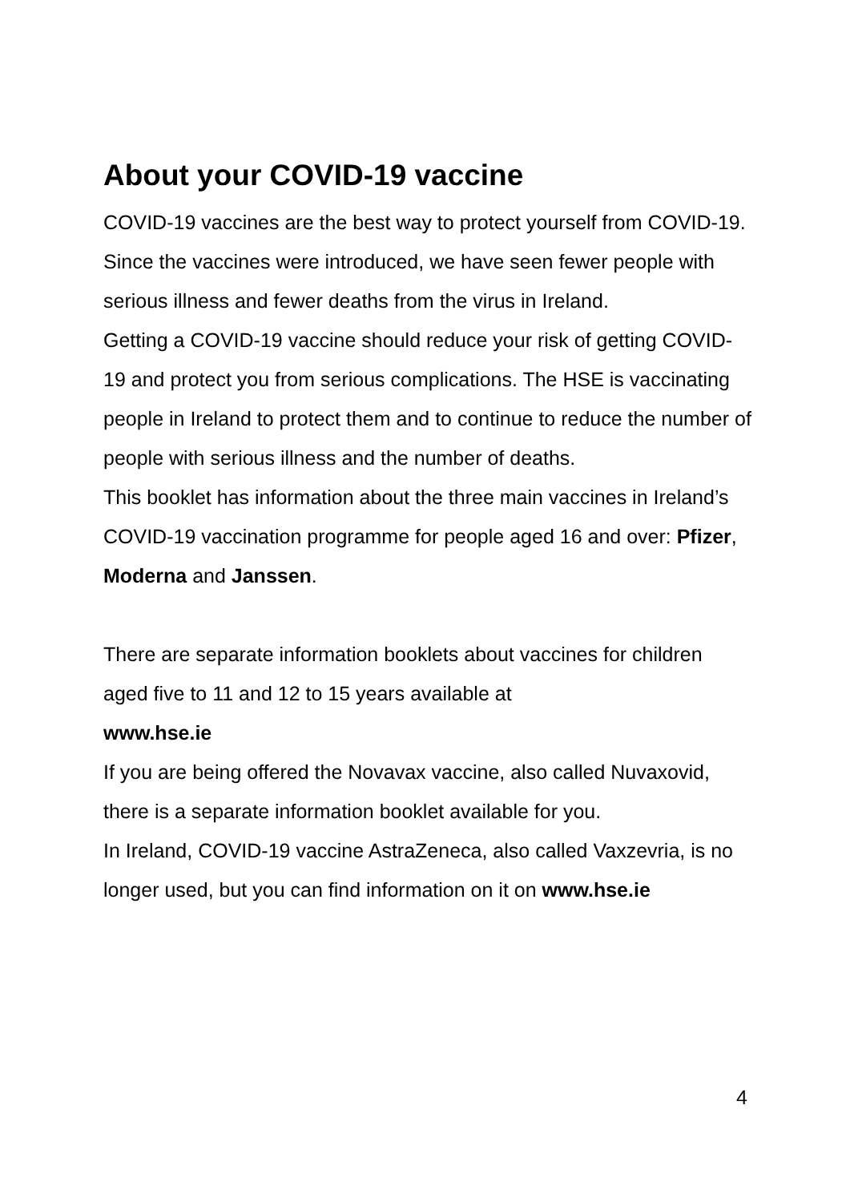About your COVID-19 vaccine
COVID-19 vaccines are the best way to protect yourself from COVID-19. Since the vaccines were introduced, we have seen fewer people with serious illness and fewer deaths from the virus in Ireland.
Getting a COVID-19 vaccine should reduce your risk of getting COVID-19 and protect you from serious complications. The HSE is vaccinating people in Ireland to protect them and to continue to reduce the number of people with serious illness and the number of deaths.
This booklet has information about the three main vaccines in Ireland’s COVID-19 vaccination programme for people aged 16 and over: Pfizer, Moderna and Janssen.
There are separate information booklets about vaccines for children aged five to 11 and 12 to 15 years available at
www.hse.ie
If you are being offered the Novavax vaccine, also called Nuvaxovid, there is a separate information booklet available for you.
In Ireland, COVID-19 vaccine AstraZeneca, also called Vaxzevria, is no longer used, but you can find information on it on www.hse.ie
4